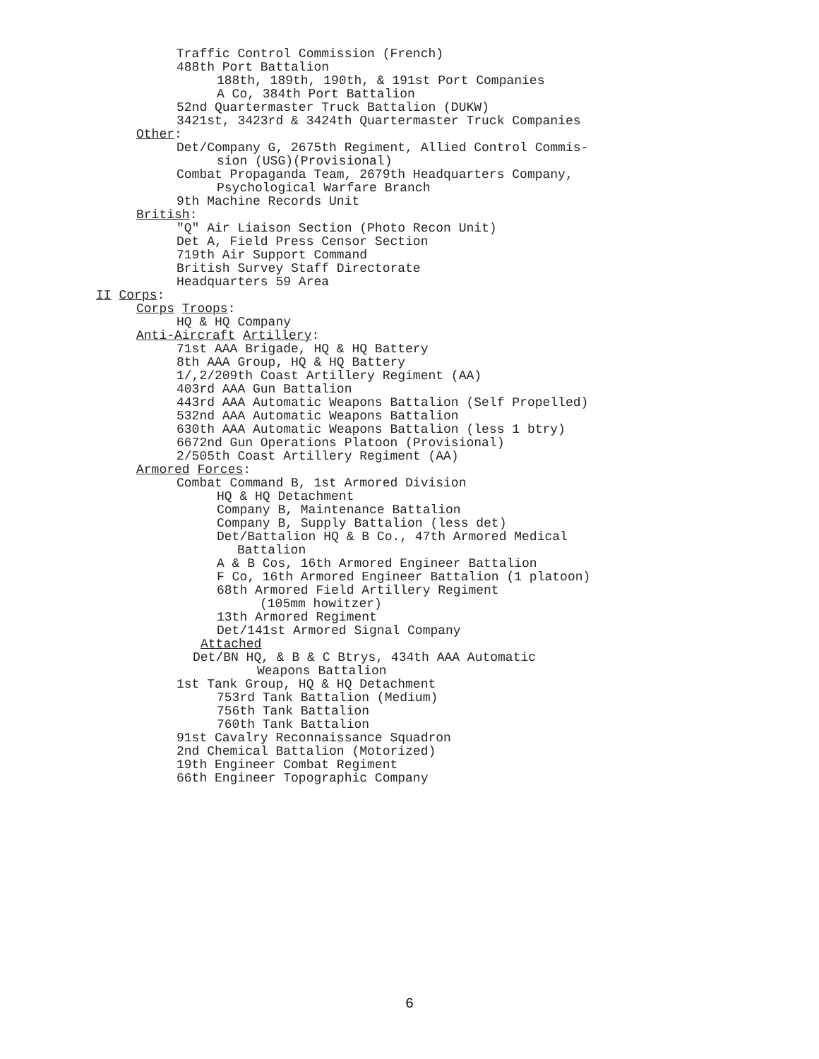Traffic Control Commission (French)
488th Port Battalion
188th, 189th, 190th, & 191st Port Companies
A Co, 384th Port Battalion
52nd Quartermaster Truck Battalion (DUKW)
3421st, 3423rd & 3424th Quartermaster Truck Companies
Other:
Det/Company G, 2675th Regiment, Allied Control Commis-
sion (USG)(Provisional)
Combat Propaganda Team, 2679th Headquarters Company,
Psychological Warfare Branch
9th Machine Records Unit
British:
"Q" Air Liaison Section (Photo Recon Unit)
Det A, Field Press Censor Section
719th Air Support Command
British Survey Staff Directorate
Headquarters 59 Area
II Corps:
Corps Troops:
HQ & HQ Company
Anti-Aircraft Artillery:
71st AAA Brigade, HQ & HQ Battery
8th AAA Group, HQ & HQ Battery
1/,2/209th Coast Artillery Regiment (AA)
403rd AAA Gun Battalion
443rd AAA Automatic Weapons Battalion (Self Propelled)
532nd AAA Automatic Weapons Battalion
630th AAA Automatic Weapons Battalion (less 1 btry)
6672nd Gun Operations Platoon (Provisional)
2/505th Coast Artillery Regiment (AA)
Armored Forces:
Combat Command B, 1st Armored Division
HQ & HQ Detachment
Company B, Maintenance Battalion
Company B, Supply Battalion (less det)
Det/Battalion HQ & B Co., 47th Armored Medical
Battalion
A & B Cos, 16th Armored Engineer Battalion
F Co, 16th Armored Engineer Battalion (1 platoon)
68th Armored Field Artillery Regiment
(105mm howitzer)
13th Armored Regiment
Det/141st Armored Signal Company
Attached
Det/BN HQ, & B & C Btrys, 434th AAA Automatic
Weapons Battalion
1st Tank Group, HQ & HQ Detachment
753rd Tank Battalion (Medium)
756th Tank Battalion
760th Tank Battalion
91st Cavalry Reconnaissance Squadron
2nd Chemical Battalion (Motorized)
19th Engineer Combat Regiment
66th Engineer Topographic Company
6